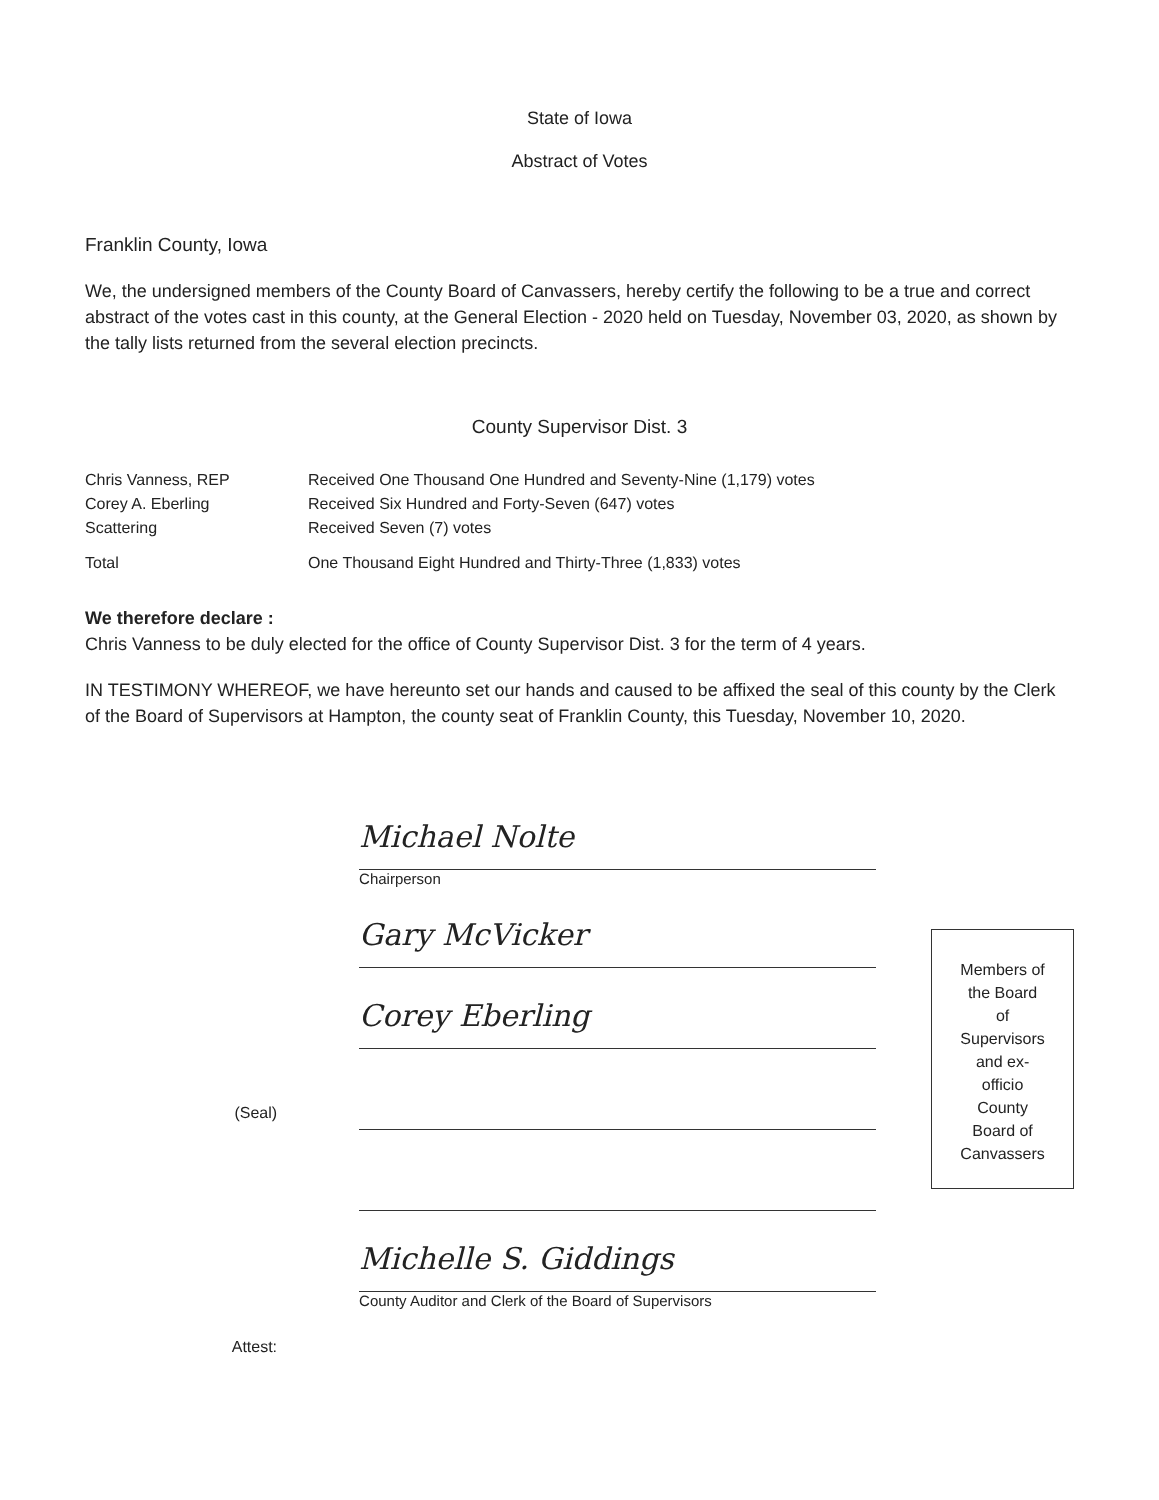State of Iowa
Abstract of Votes
Franklin County, Iowa
We, the undersigned members of the County Board of Canvassers, hereby certify the following to be a true and correct abstract of the votes cast in this county, at the General Election - 2020 held on Tuesday, November 03, 2020, as shown by the tally lists returned from the several election precincts.
County Supervisor Dist. 3
| Chris Vanness, REP | Received One Thousand One Hundred and Seventy-Nine (1,179) votes |
| Corey A. Eberling | Received Six Hundred and Forty-Seven (647) votes |
| Scattering | Received Seven (7) votes |
| Total | One Thousand Eight Hundred and Thirty-Three (1,833) votes |
We therefore declare :
Chris Vanness to be duly elected for the office of County Supervisor Dist. 3 for the term of 4 years.
IN TESTIMONY WHEREOF, we have hereunto set our hands and caused to be affixed the seal of this county by the Clerk of the Board of Supervisors at Hampton, the county seat of Franklin County, this Tuesday, November 10, 2020.
(Seal)
Attest:
Michael Nolte
Chairperson
Gary McVicker
Corey Eberling
Michelle S. Giddings
County Auditor and Clerk of the Board of Supervisors
Members of
the Board
of
Supervisors
and ex-
officio
County
Board of
Canvassers